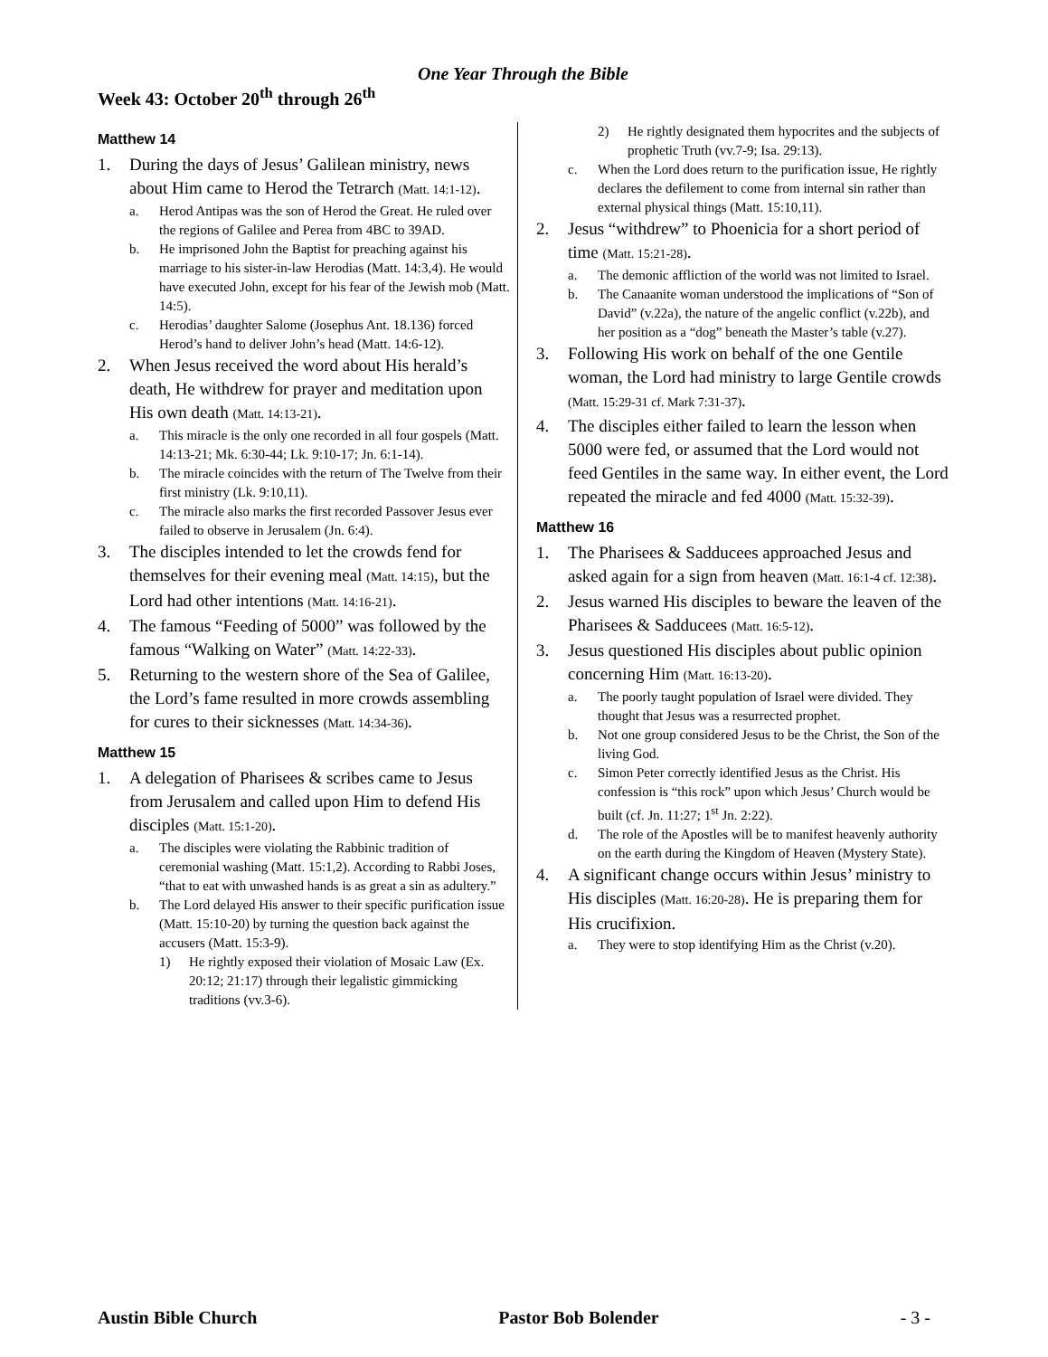One Year Through the Bible
Week 43: October 20<sup>th</sup> through 26<sup>th</sup>
Matthew 14
1. During the days of Jesus’ Galilean ministry, news about Him came to Herod the Tetrarch (Matt. 14:1-12).
a. Herod Antipas was the son of Herod the Great. He ruled over the regions of Galilee and Perea from 4BC to 39AD.
b. He imprisoned John the Baptist for preaching against his marriage to his sister-in-law Herodias (Matt. 14:3,4). He would have executed John, except for his fear of the Jewish mob (Matt. 14:5).
c. Herodias’ daughter Salome (Josephus Ant. 18.136) forced Herod’s hand to deliver John’s head (Matt. 14:6-12).
2. When Jesus received the word about His herald’s death, He withdrew for prayer and meditation upon His own death (Matt. 14:13-21).
a. This miracle is the only one recorded in all four gospels (Matt. 14:13-21; Mk. 6:30-44; Lk. 9:10-17; Jn. 6:1-14).
b. The miracle coincides with the return of The Twelve from their first ministry (Lk. 9:10,11).
c. The miracle also marks the first recorded Passover Jesus ever failed to observe in Jerusalem (Jn. 6:4).
3. The disciples intended to let the crowds fend for themselves for their evening meal (Matt. 14:15), but the Lord had other intentions (Matt. 14:16-21).
4. The famous “Feeding of 5000” was followed by the famous “Walking on Water” (Matt. 14:22-33).
5. Returning to the western shore of the Sea of Galilee, the Lord’s fame resulted in more crowds assembling for cures to their sicknesses (Matt. 14:34-36).
Matthew 15
1. A delegation of Pharisees & scribes came to Jesus from Jerusalem and called upon Him to defend His disciples (Matt. 15:1-20).
a. The disciples were violating the Rabbinic tradition of ceremonial washing (Matt. 15:1,2). According to Rabbi Joses, “that to eat with unwashed hands is as great a sin as adultery.”
b. The Lord delayed His answer to their specific purification issue (Matt. 15:10-20) by turning the question back against the accusers (Matt. 15:3-9).
1) He rightly exposed their violation of Mosaic Law (Ex. 20:12; 21:17) through their legalistic gimmicking traditions (vv.3-6).
2) He rightly designated them hypocrites and the subjects of prophetic Truth (vv.7-9; Isa. 29:13).
c. When the Lord does return to the purification issue, He rightly declares the defilement to come from internal sin rather than external physical things (Matt. 15:10,11).
2. Jesus “withdrew” to Phoenicia for a short period of time (Matt. 15:21-28).
a. The demonic affliction of the world was not limited to Israel.
b. The Canaanite woman understood the implications of “Son of David” (v.22a), the nature of the angelic conflict (v.22b), and her position as a “dog” beneath the Master’s table (v.27).
3. Following His work on behalf of the one Gentile woman, the Lord had ministry to large Gentile crowds (Matt. 15:29-31 cf. Mark 7:31-37).
4. The disciples either failed to learn the lesson when 5000 were fed, or assumed that the Lord would not feed Gentiles in the same way. In either event, the Lord repeated the miracle and fed 4000 (Matt. 15:32-39).
Matthew 16
1. The Pharisees & Sadducees approached Jesus and asked again for a sign from heaven (Matt. 16:1-4 cf. 12:38).
2. Jesus warned His disciples to beware the leaven of the Pharisees & Sadducees (Matt. 16:5-12).
3. Jesus questioned His disciples about public opinion concerning Him (Matt. 16:13-20).
a. The poorly taught population of Israel were divided. They thought that Jesus was a resurrected prophet.
b. Not one group considered Jesus to be the Christ, the Son of the living God.
c. Simon Peter correctly identified Jesus as the Christ. His confession is “this rock” upon which Jesus’ Church would be built (cf. Jn. 11:27; 1<sup>st</sup> Jn. 2:22).
d. The role of the Apostles will be to manifest heavenly authority on the earth during the Kingdom of Heaven (Mystery State).
4. A significant change occurs within Jesus’ ministry to His disciples (Matt. 16:20-28). He is preparing them for His crucifixion.
a. They were to stop identifying Him as the Christ (v.20).
Austin Bible Church Pastor Bob Bolender - 3 -